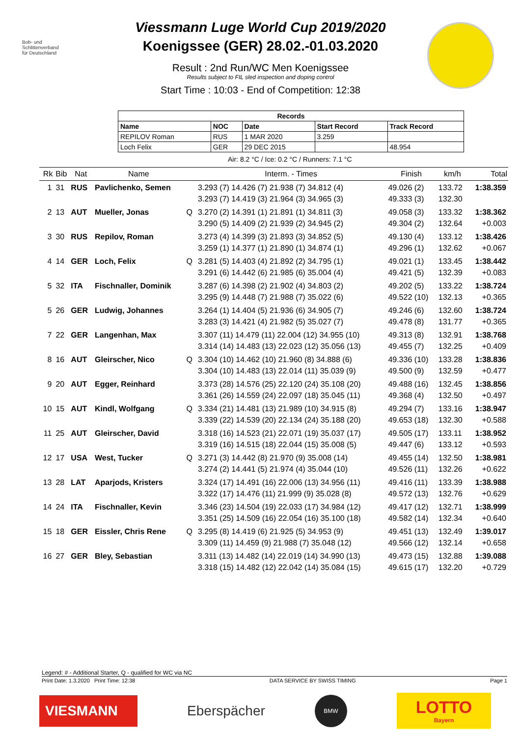Bob- und
Schlittenverband
für Deutschland
Viessmann Luge World Cup 2019/2020
Koenigssee (GER) 28.02.-01.03.2020
Result : 2nd Run/WC Men Koenigssee
Results subject to FIL sled inspection and doping control
Start Time : 10:03 - End of Competition: 12:38
| Records | | | | |
| --- | --- | --- | --- | --- |
| Name | NOC | Date | Start Record | Track Record |
| REPILOV Roman | RUS | 1 MAR 2020 | 3.259 | |
| Loch Felix | GER | 29 DEC 2015 | | 48.954 |
Air: 8.2 °C / Ice: 0.2 °C / Runners: 7.1 °C
| Rk | Bib | Nat | Name | | Interm. - Times | Finish | km/h | Total |
| --- | --- | --- | --- | --- | --- | --- | --- | --- |
| 1 | 31 | RUS | Pavlichenko, Semen | | 3.293 (7) 14.426 (7) 21.938 (7) 34.812 (4) 3.293 (7) 14.419 (3) 21.964 (3) 34.965 (3) | 49.026 (2) 49.333 (3) | 133.72 132.30 | 1:38.359 |
| 2 | 13 | AUT | Mueller, Jonas | Q | 3.270 (2) 14.391 (1) 21.891 (1) 34.811 (3) 3.290 (5) 14.409 (2) 21.939 (2) 34.945 (2) | 49.058 (3) 49.304 (2) | 133.32 132.64 | 1:38.362 +0.003 |
| 3 | 30 | RUS | Repilov, Roman | | 3.273 (4) 14.399 (3) 21.893 (3) 34.852 (5) 3.259 (1) 14.377 (1) 21.890 (1) 34.874 (1) | 49.130 (4) 49.296 (1) | 133.12 132.62 | 1:38.426 +0.067 |
| 4 | 14 | GER | Loch, Felix | Q | 3.281 (5) 14.403 (4) 21.892 (2) 34.795 (1) 3.291 (6) 14.442 (6) 21.985 (6) 35.004 (4) | 49.021 (1) 49.421 (5) | 133.45 132.39 | 1:38.442 +0.083 |
| 5 | 32 | ITA | Fischnaller, Dominik | | 3.287 (6) 14.398 (2) 21.902 (4) 34.803 (2) 3.295 (9) 14.448 (7) 21.988 (7) 35.022 (6) | 49.202 (5) 49.522 (10) | 133.22 132.13 | 1:38.724 +0.365 |
| 5 | 26 | GER | Ludwig, Johannes | | 3.264 (1) 14.404 (5) 21.936 (6) 34.905 (7) 3.283 (3) 14.421 (4) 21.982 (5) 35.027 (7) | 49.246 (6) 49.478 (8) | 132.60 131.77 | 1:38.724 +0.365 |
| 7 | 22 | GER | Langenhan, Max | | 3.307 (11) 14.479 (11) 22.004 (12) 34.955 (10) 3.314 (14) 14.483 (13) 22.023 (12) 35.056 (13) | 49.313 (8) 49.455 (7) | 132.91 132.25 | 1:38.768 +0.409 |
| 8 | 16 | AUT | Gleirscher, Nico | Q | 3.304 (10) 14.462 (10) 21.960 (8) 34.888 (6) 3.304 (10) 14.483 (13) 22.014 (11) 35.039 (9) | 49.336 (10) 49.500 (9) | 133.28 132.59 | 1:38.836 +0.477 |
| 9 | 20 | AUT | Egger, Reinhard | | 3.373 (28) 14.576 (25) 22.120 (24) 35.108 (20) 3.361 (26) 14.559 (24) 22.097 (18) 35.045 (11) | 49.488 (16) 49.368 (4) | 132.45 132.50 | 1:38.856 +0.497 |
| 10 | 15 | AUT | Kindl, Wolfgang | Q | 3.334 (21) 14.481 (13) 21.989 (10) 34.915 (8) 3.339 (22) 14.539 (20) 22.134 (24) 35.188 (20) | 49.294 (7) 49.653 (18) | 133.16 132.30 | 1:38.947 +0.588 |
| 11 | 25 | AUT | Gleirscher, David | | 3.318 (16) 14.523 (21) 22.071 (19) 35.037 (17) 3.319 (16) 14.515 (18) 22.044 (15) 35.008 (5) | 49.505 (17) 49.447 (6) | 133.11 133.12 | 1:38.952 +0.593 |
| 12 | 17 | USA | West, Tucker | Q | 3.271 (3) 14.442 (8) 21.970 (9) 35.008 (14) 3.274 (2) 14.441 (5) 21.974 (4) 35.044 (10) | 49.455 (14) 49.526 (11) | 132.50 132.26 | 1:38.981 +0.622 |
| 13 | 28 | LAT | Aparjods, Kristers | | 3.324 (17) 14.491 (16) 22.006 (13) 34.956 (11) 3.322 (17) 14.476 (11) 21.999 (9) 35.028 (8) | 49.416 (11) 49.572 (13) | 133.39 132.76 | 1:38.988 +0.629 |
| 14 | 24 | ITA | Fischnaller, Kevin | | 3.346 (23) 14.504 (19) 22.033 (17) 34.984 (12) 3.351 (25) 14.509 (16) 22.054 (16) 35.100 (18) | 49.417 (12) 49.582 (14) | 132.71 132.34 | 1:38.999 +0.640 |
| 15 | 18 | GER | Eissler, Chris Rene | Q | 3.295 (8) 14.419 (6) 21.925 (5) 34.953 (9) 3.309 (11) 14.459 (9) 21.988 (7) 35.048 (12) | 49.451 (13) 49.566 (12) | 132.49 132.14 | 1:39.017 +0.658 |
| 16 | 27 | GER | Bley, Sebastian | | 3.311 (13) 14.482 (14) 22.019 (14) 34.990 (13) 3.318 (15) 14.482 (12) 22.042 (14) 35.084 (15) | 49.473 (15) 49.615 (17) | 132.88 132.20 | 1:39.088 +0.729 |
Legend: # - Additional Starter, Q - qualified for WC via NC
Print Date: 1.3.2020 Print Time: 12:38 DATA SERVICE BY SWISS TIMING Page 1
VIESMANN
Eberspächer
BMW
LOTTO
Bayern